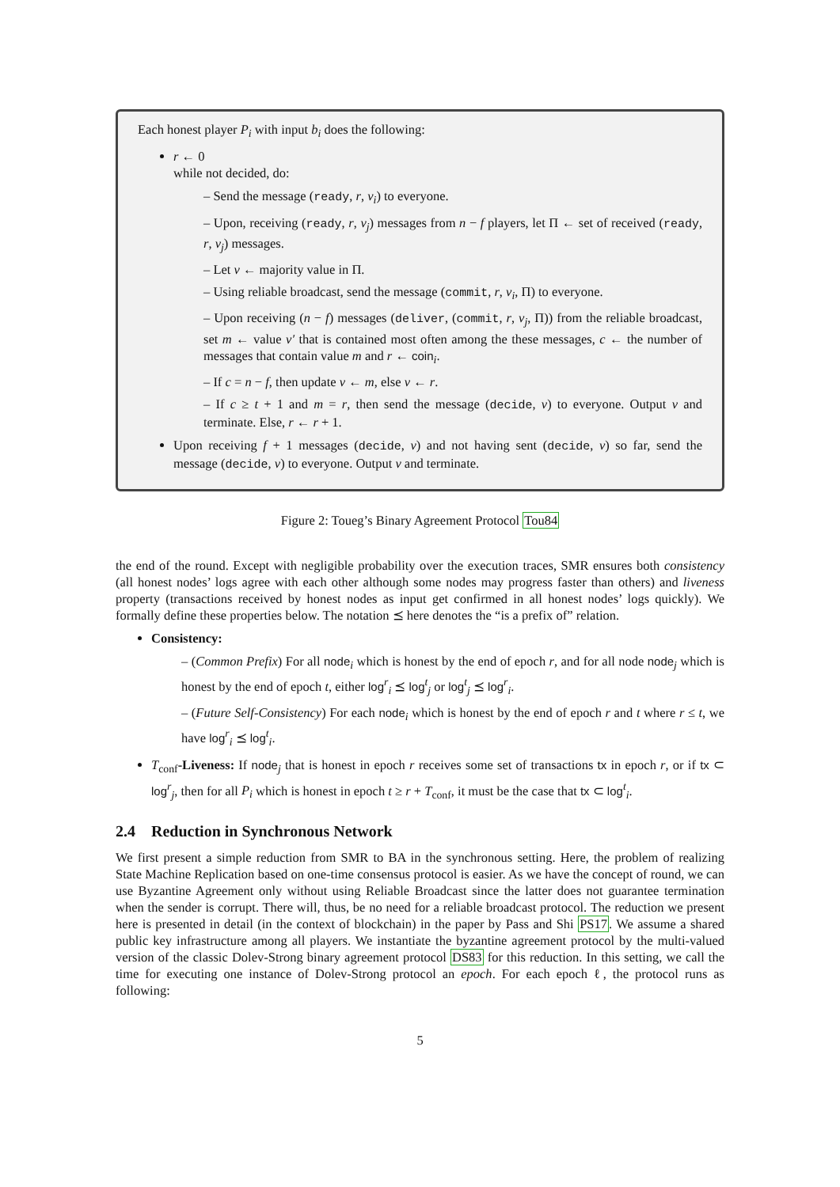Each honest player P<sub>i</sub> with input b<sub>i</sub> does the following:
r ← 0
while not decided, do:
– Send the message (ready, r, v<sub>i</sub>) to everyone.
– Upon, receiving (ready, r, v<sub>j</sub>) messages from n − f players, let Π ← set of received (ready, r, v<sub>j</sub>) messages.
– Let v ← majority value in Π.
– Using reliable broadcast, send the message (commit, r, v<sub>i</sub>, Π) to everyone.
– Upon receiving (n − f) messages (deliver, (commit, r, v<sub>j</sub>, Π)) from the reliable broadcast, set m ← value v′ that is contained most often among the these messages, c ← the number of messages that contain value m and r ← coin<sub>i</sub>.
– If c = n − f, then update v ← m, else v ← r.
– If c ≥ t + 1 and m = r, then send the message (decide, v) to everyone. Output v and terminate. Else, r ← r + 1.
Upon receiving f + 1 messages (decide, v) and not having sent (decide, v) so far, send the message (decide, v) to everyone. Output v and terminate.
Figure 2: Toueg’s Binary Agreement Protocol Tou84
the end of the round. Except with negligible probability over the execution traces, SMR ensures both consistency (all honest nodes’ logs agree with each other although some nodes may progress faster than others) and liveness property (transactions received by honest nodes as input get confirmed in all honest nodes’ logs quickly). We formally define these properties below. The notation ⪯ here denotes the “is a prefix of” relation.
Consistency:
– (Common Prefix) For all node<sub>i</sub> which is honest by the end of epoch r, and for all node node<sub>j</sub> which is honest by the end of epoch t, either log<sup>r</sup><sub>i</sub> ⪯ log<sup>t</sup><sub>j</sub> or log<sup>t</sup><sub>j</sub> ⪯ log<sup>r</sup><sub>i</sub>.
– (Future Self-Consistency) For each node<sub>i</sub> which is honest by the end of epoch r and t where r ≤ t, we have log<sup>r</sup><sub>i</sub> ⪯ log<sup>t</sup><sub>i</sub>.
T<sub>conf</sub>-Liveness: If node<sub>j</sub> that is honest in epoch r receives some set of transactions tx in epoch r, or if tx ⊂ log<sup>r</sup><sub>j</sub>, then for all P<sub>i</sub> which is honest in epoch t ≥ r + T<sub>conf</sub>, it must be the case that tx ⊂ log<sup>t</sup><sub>i</sub>.
2.4 Reduction in Synchronous Network
We first present a simple reduction from SMR to BA in the synchronous setting. Here, the problem of realizing State Machine Replication based on one-time consensus protocol is easier. As we have the concept of round, we can use Byzantine Agreement only without using Reliable Broadcast since the latter does not guarantee termination when the sender is corrupt. There will, thus, be no need for a reliable broadcast protocol. The reduction we present here is presented in detail (in the context of blockchain) in the paper by Pass and Shi PS17. We assume a shared public key infrastructure among all players. We instantiate the byzantine agreement protocol by the multi-valued version of the classic Dolev-Strong binary agreement protocol DS83 for this reduction. In this setting, we call the time for executing one instance of Dolev-Strong protocol an epoch. For each epoch ℓ, the protocol runs as following:
5